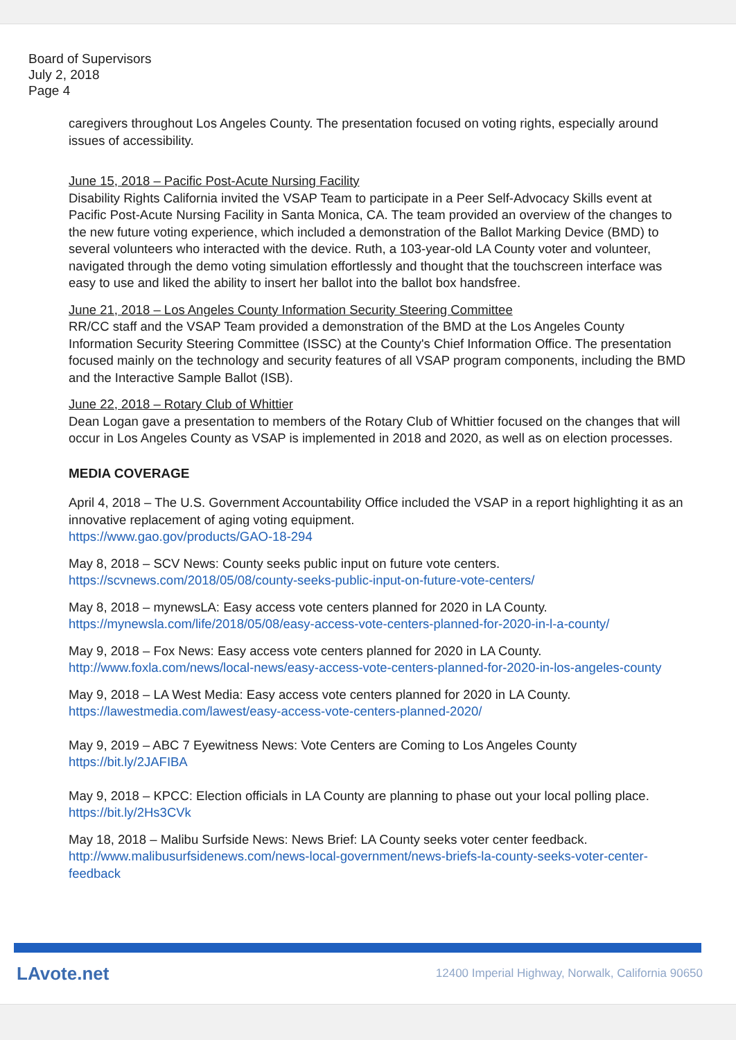Board of Supervisors
July 2, 2018
Page 4
caregivers throughout Los Angeles County. The presentation focused on voting rights, especially around issues of accessibility.
June 15, 2018 – Pacific Post-Acute Nursing Facility
Disability Rights California invited the VSAP Team to participate in a Peer Self-Advocacy Skills event at Pacific Post-Acute Nursing Facility in Santa Monica, CA. The team provided an overview of the changes to the new future voting experience, which included a demonstration of the Ballot Marking Device (BMD) to several volunteers who interacted with the device. Ruth, a 103-year-old LA County voter and volunteer, navigated through the demo voting simulation effortlessly and thought that the touchscreen interface was easy to use and liked the ability to insert her ballot into the ballot box handsfree.
June 21, 2018 – Los Angeles County Information Security Steering Committee
RR/CC staff and the VSAP Team provided a demonstration of the BMD at the Los Angeles County Information Security Steering Committee (ISSC) at the County's Chief Information Office. The presentation focused mainly on the technology and security features of all VSAP program components, including the BMD and the Interactive Sample Ballot (ISB).
June 22, 2018 – Rotary Club of Whittier
Dean Logan gave a presentation to members of the Rotary Club of Whittier focused on the changes that will occur in Los Angeles County as VSAP is implemented in 2018 and 2020, as well as on election processes.
MEDIA COVERAGE
April 4, 2018 – The U.S. Government Accountability Office included the VSAP in a report highlighting it as an innovative replacement of aging voting equipment.
https://www.gao.gov/products/GAO-18-294
May 8, 2018 – SCV News: County seeks public input on future vote centers.
https://scvnews.com/2018/05/08/county-seeks-public-input-on-future-vote-centers/
May 8, 2018 – mynewsLA: Easy access vote centers planned for 2020 in LA County.
https://mynewsla.com/life/2018/05/08/easy-access-vote-centers-planned-for-2020-in-l-a-county/
May 9, 2018 – Fox News: Easy access vote centers planned for 2020 in LA County.
http://www.foxla.com/news/local-news/easy-access-vote-centers-planned-for-2020-in-los-angeles-county
May 9, 2018 – LA West Media: Easy access vote centers planned for 2020 in LA County.
https://lawestmedia.com/lawest/easy-access-vote-centers-planned-2020/
May 9, 2019 – ABC 7 Eyewitness News: Vote Centers are Coming to Los Angeles County
https://bit.ly/2JAFIBA
May 9, 2018 – KPCC: Election officials in LA County are planning to phase out your local polling place. https://bit.ly/2Hs3CVk
May 18, 2018 – Malibu Surfside News: News Brief: LA County seeks voter center feedback.
http://www.malibusurfsidenews.com/news-local-government/news-briefs-la-county-seeks-voter-center-feedback
LAvote.net 12400 Imperial Highway, Norwalk, California 90650